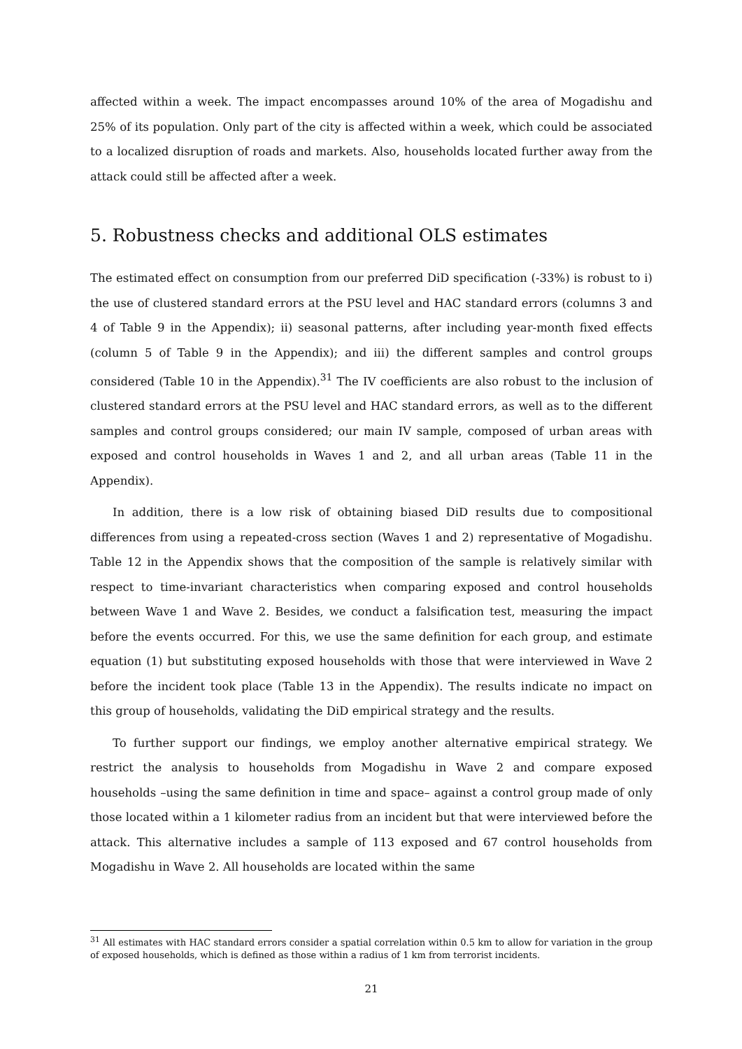affected within a week. The impact encompasses around 10% of the area of Mogadishu and 25% of its population. Only part of the city is affected within a week, which could be associated to a localized disruption of roads and markets. Also, households located further away from the attack could still be affected after a week.
5. Robustness checks and additional OLS estimates
The estimated effect on consumption from our preferred DiD specification (-33%) is robust to i) the use of clustered standard errors at the PSU level and HAC standard errors (columns 3 and 4 of Table 9 in the Appendix); ii) seasonal patterns, after including year-month fixed effects (column 5 of Table 9 in the Appendix); and iii) the different samples and control groups considered (Table 10 in the Appendix).<sup>31</sup> The IV coefficients are also robust to the inclusion of clustered standard errors at the PSU level and HAC standard errors, as well as to the different samples and control groups considered; our main IV sample, composed of urban areas with exposed and control households in Waves 1 and 2, and all urban areas (Table 11 in the Appendix).
In addition, there is a low risk of obtaining biased DiD results due to compositional differences from using a repeated-cross section (Waves 1 and 2) representative of Mogadishu. Table 12 in the Appendix shows that the composition of the sample is relatively similar with respect to time-invariant characteristics when comparing exposed and control households between Wave 1 and Wave 2. Besides, we conduct a falsification test, measuring the impact before the events occurred. For this, we use the same definition for each group, and estimate equation (1) but substituting exposed households with those that were interviewed in Wave 2 before the incident took place (Table 13 in the Appendix). The results indicate no impact on this group of households, validating the DiD empirical strategy and the results.
To further support our findings, we employ another alternative empirical strategy. We restrict the analysis to households from Mogadishu in Wave 2 and compare exposed households –using the same definition in time and space– against a control group made of only those located within a 1 kilometer radius from an incident but that were interviewed before the attack. This alternative includes a sample of 113 exposed and 67 control households from Mogadishu in Wave 2. All households are located within the same
<sup>31</sup> All estimates with HAC standard errors consider a spatial correlation within 0.5 km to allow for variation in the group of exposed households, which is defined as those within a radius of 1 km from terrorist incidents.
21